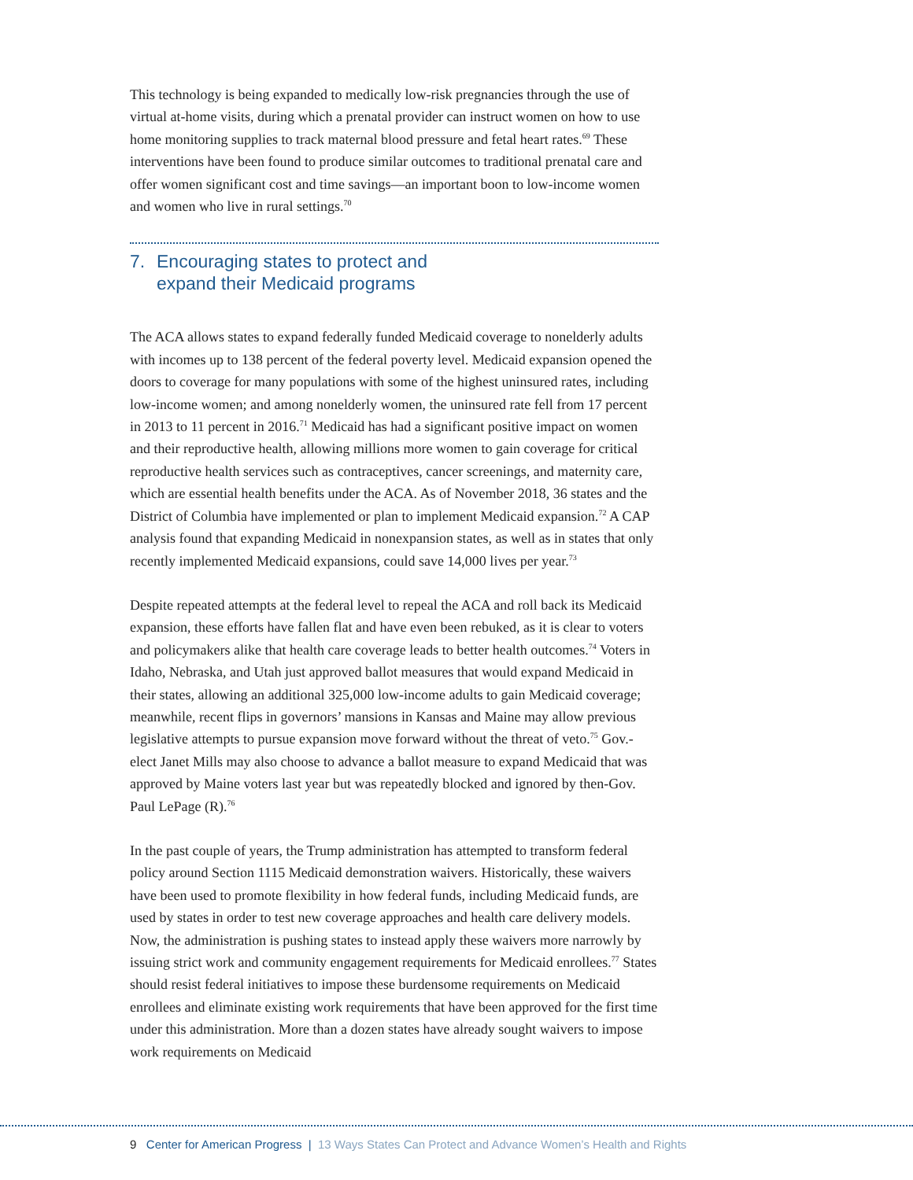This technology is being expanded to medically low-risk pregnancies through the use of virtual at-home visits, during which a prenatal provider can instruct women on how to use home monitoring supplies to track maternal blood pressure and fetal heart rates.<sup>69</sup> These interventions have been found to produce similar outcomes to traditional prenatal care and offer women significant cost and time savings—an important boon to low-income women and women who live in rural settings.<sup>70</sup>
7. Encouraging states to protect and
expand their Medicaid programs
The ACA allows states to expand federally funded Medicaid coverage to nonelderly adults with incomes up to 138 percent of the federal poverty level. Medicaid expansion opened the doors to coverage for many populations with some of the highest uninsured rates, including low-income women; and among nonelderly women, the uninsured rate fell from 17 percent in 2013 to 11 percent in 2016.<sup>71</sup> Medicaid has had a significant positive impact on women and their reproductive health, allowing millions more women to gain coverage for critical reproductive health services such as contraceptives, cancer screenings, and maternity care, which are essential health benefits under the ACA. As of November 2018, 36 states and the District of Columbia have implemented or plan to implement Medicaid expansion.<sup>72</sup> A CAP analysis found that expanding Medicaid in nonexpansion states, as well as in states that only recently implemented Medicaid expansions, could save 14,000 lives per year.<sup>73</sup>
Despite repeated attempts at the federal level to repeal the ACA and roll back its Medicaid expansion, these efforts have fallen flat and have even been rebuked, as it is clear to voters and policymakers alike that health care coverage leads to better health outcomes.<sup>74</sup> Voters in Idaho, Nebraska, and Utah just approved ballot measures that would expand Medicaid in their states, allowing an additional 325,000 low-income adults to gain Medicaid coverage; meanwhile, recent flips in governors’ mansions in Kansas and Maine may allow previous legislative attempts to pursue expansion move forward without the threat of veto.<sup>75</sup> Gov.-elect Janet Mills may also choose to advance a ballot measure to expand Medicaid that was approved by Maine voters last year but was repeatedly blocked and ignored by then-Gov. Paul LePage (R).<sup>76</sup>
In the past couple of years, the Trump administration has attempted to transform federal policy around Section 1115 Medicaid demonstration waivers. Historically, these waivers have been used to promote flexibility in how federal funds, including Medicaid funds, are used by states in order to test new coverage approaches and health care delivery models. Now, the administration is pushing states to instead apply these waivers more narrowly by issuing strict work and community engagement requirements for Medicaid enrollees.<sup>77</sup> States should resist federal initiatives to impose these burdensome requirements on Medicaid enrollees and eliminate existing work requirements that have been approved for the first time under this administration. More than a dozen states have already sought waivers to impose work requirements on Medicaid
9 Center for American Progress | 13 Ways States Can Protect and Advance Women’s Health and Rights